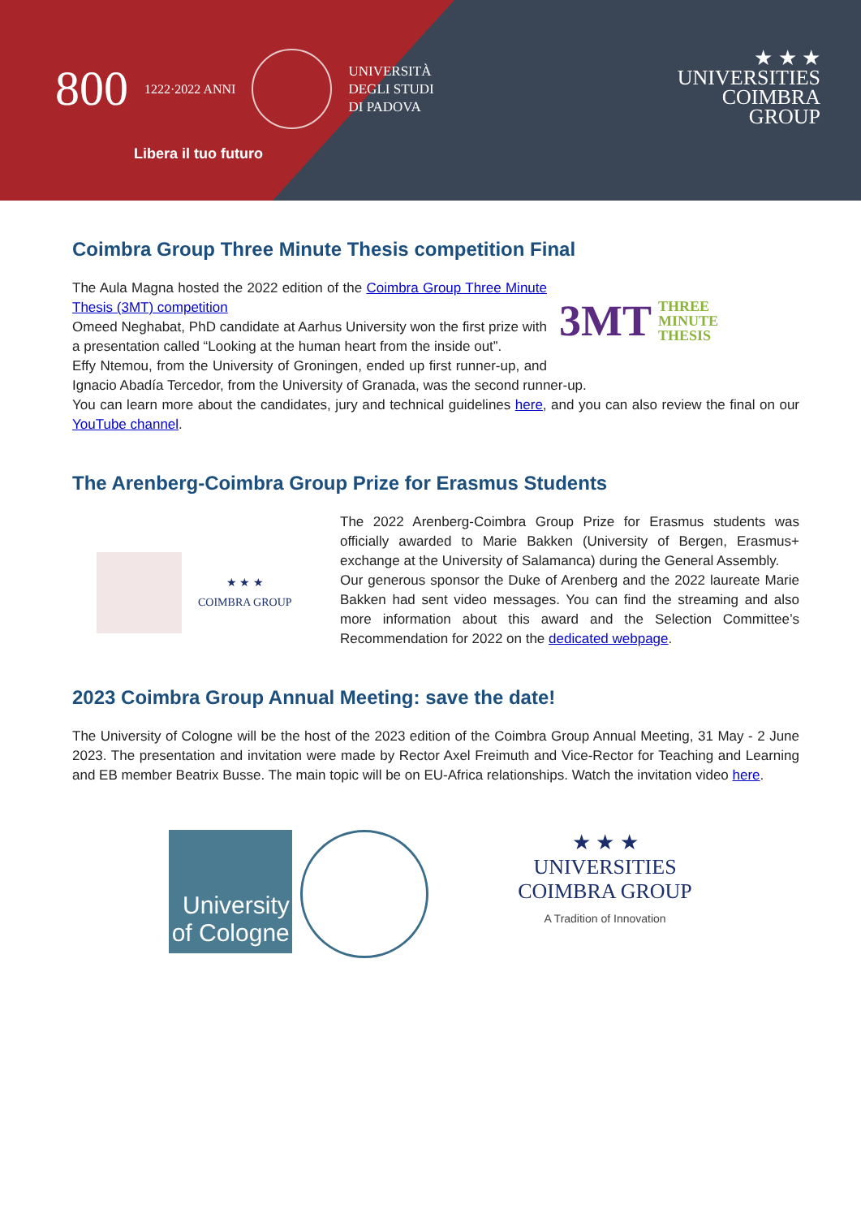800 1222·2022 ANNI
UNIVERSITÀ
DEGLI STUDI
DI PADOVA
Libera il tuo futuro
★ ★ ★
UNIVERSITIES
COIMBRA
GROUP
Coimbra Group Three Minute Thesis competition Final
3MT THREE
MINUTE
THESIS
The Aula Magna hosted the 2022 edition of the Coimbra Group Three Minute Thesis (3MT) competition
Omeed Neghabat, PhD candidate at Aarhus University won the first prize with a presentation called “Looking at the human heart from the inside out”.
Effy Ntemou, from the University of Groningen, ended up first runner-up, and Ignacio Abadía Tercedor, from the University of Granada, was the second runner-up.
You can learn more about the candidates, jury and technical guidelines here, and you can also review the final on our YouTube channel.
The Arenberg-Coimbra Group Prize for Erasmus Students
★ ★ ★
COIMBRA GROUP
The 2022 Arenberg-Coimbra Group Prize for Erasmus students was officially awarded to Marie Bakken (University of Bergen, Erasmus+ exchange at the University of Salamanca) during the General Assembly.
Our generous sponsor the Duke of Arenberg and the 2022 laureate Marie Bakken had sent video messages. You can find the streaming and also more information about this award and the Selection Committee’s Recommendation for 2022 on the dedicated webpage.
2023 Coimbra Group Annual Meeting: save the date!
The University of Cologne will be the host of the 2023 edition of the Coimbra Group Annual Meeting, 31 May - 2 June 2023. The presentation and invitation were made by Rector Axel Freimuth and Vice-Rector for Teaching and Learning and EB member Beatrix Busse. The main topic will be on EU-Africa relationships. Watch the invitation video here.
University
of Cologne
★ ★ ★
UNIVERSITIES
COIMBRA GROUP
A Tradition of Innovation